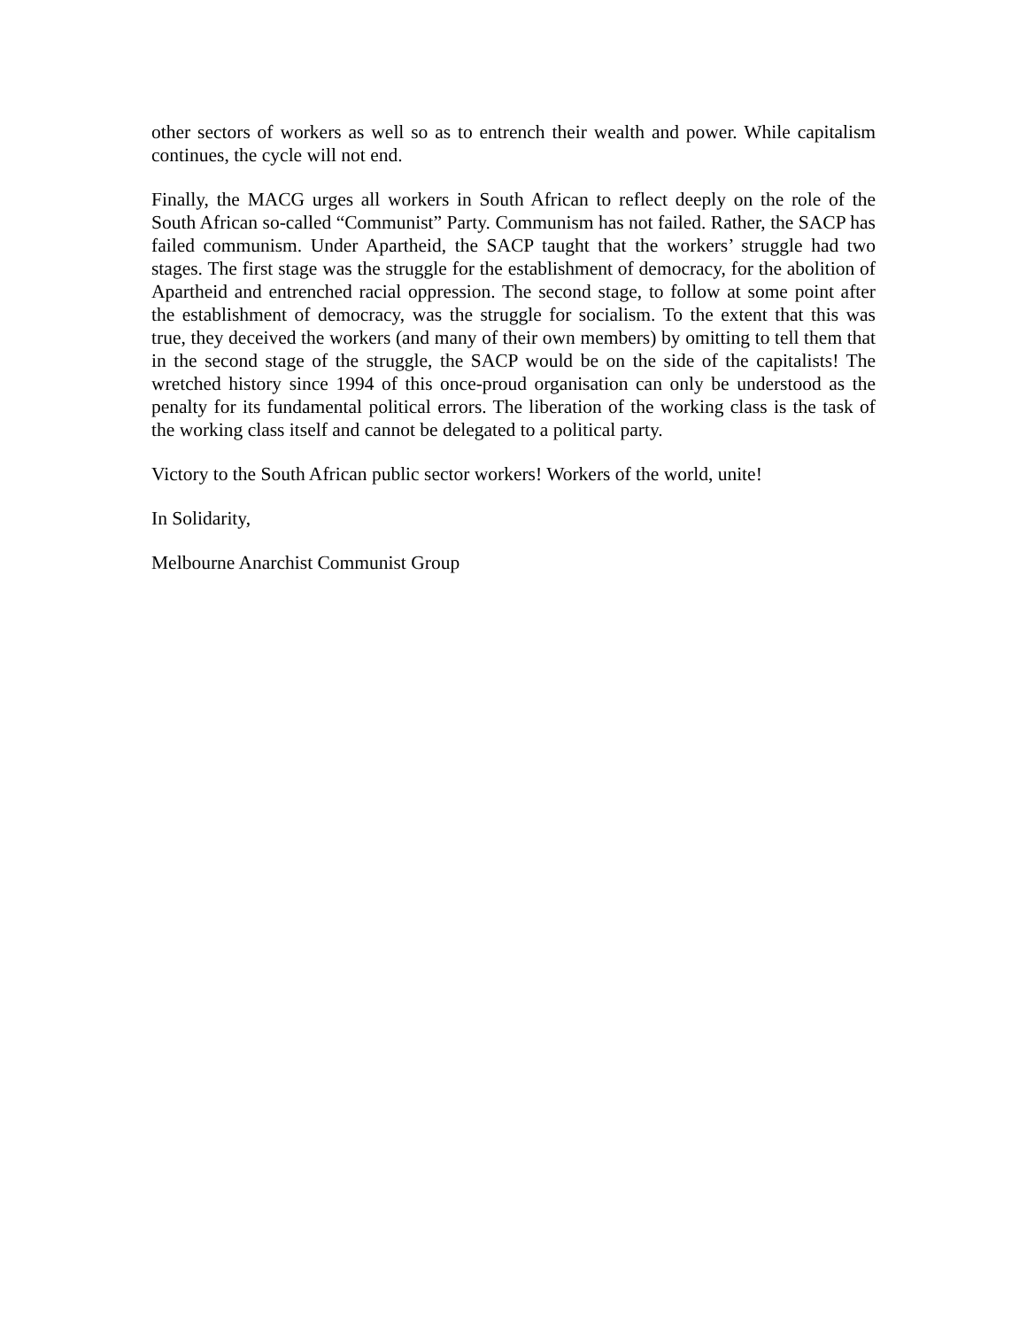other sectors of workers as well so as to entrench their wealth and power. While capitalism continues, the cycle will not end.
Finally, the MACG urges all workers in South African to reflect deeply on the role of the South African so-called “Communist” Party. Communism has not failed. Rather, the SACP has failed communism. Under Apartheid, the SACP taught that the workers’ struggle had two stages. The first stage was the struggle for the establishment of democracy, for the abolition of Apartheid and entrenched racial oppression. The second stage, to follow at some point after the establishment of democracy, was the struggle for socialism. To the extent that this was true, they deceived the workers (and many of their own members) by omitting to tell them that in the second stage of the struggle, the SACP would be on the side of the capitalists! The wretched history since 1994 of this once-proud organisation can only be understood as the penalty for its fundamental political errors. The liberation of the working class is the task of the working class itself and cannot be delegated to a political party.
Victory to the South African public sector workers! Workers of the world, unite!
In Solidarity,
Melbourne Anarchist Communist Group